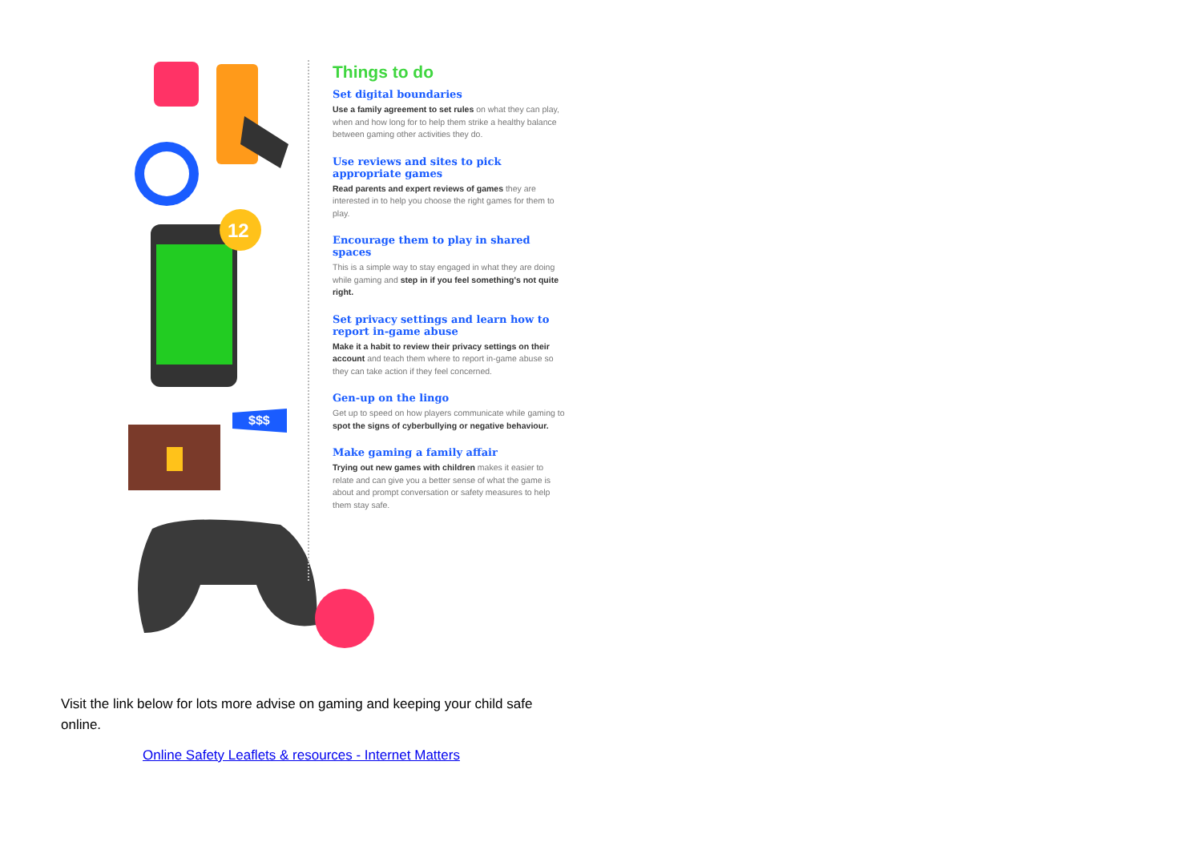12
$$$
Things to do
Set digital boundaries
Use a family agreement to set rules on what they can play, when and how long for to help them strike a healthy balance between gaming other activities they do.
Use reviews and sites to pick appropriate games
Read parents and expert reviews of games they are interested in to help you choose the right games for them to play.
Encourage them to play in shared spaces
This is a simple way to stay engaged in what they are doing while gaming and step in if you feel something's not quite right.
Set privacy settings and learn how to report in-game abuse
Make it a habit to review their privacy settings on their account and teach them where to report in-game abuse so they can take action if they feel concerned.
Gen-up on the lingo
Get up to speed on how players communicate while gaming to spot the signs of cyberbullying or negative behaviour.
Make gaming a family affair
Trying out new games with children makes it easier to relate and can give you a better sense of what the game is about and prompt conversation or safety measures to help them stay safe.
Visit the link below for lots more advise on gaming and keeping your child safe online.
Online Safety Leaflets & resources - Internet Matters